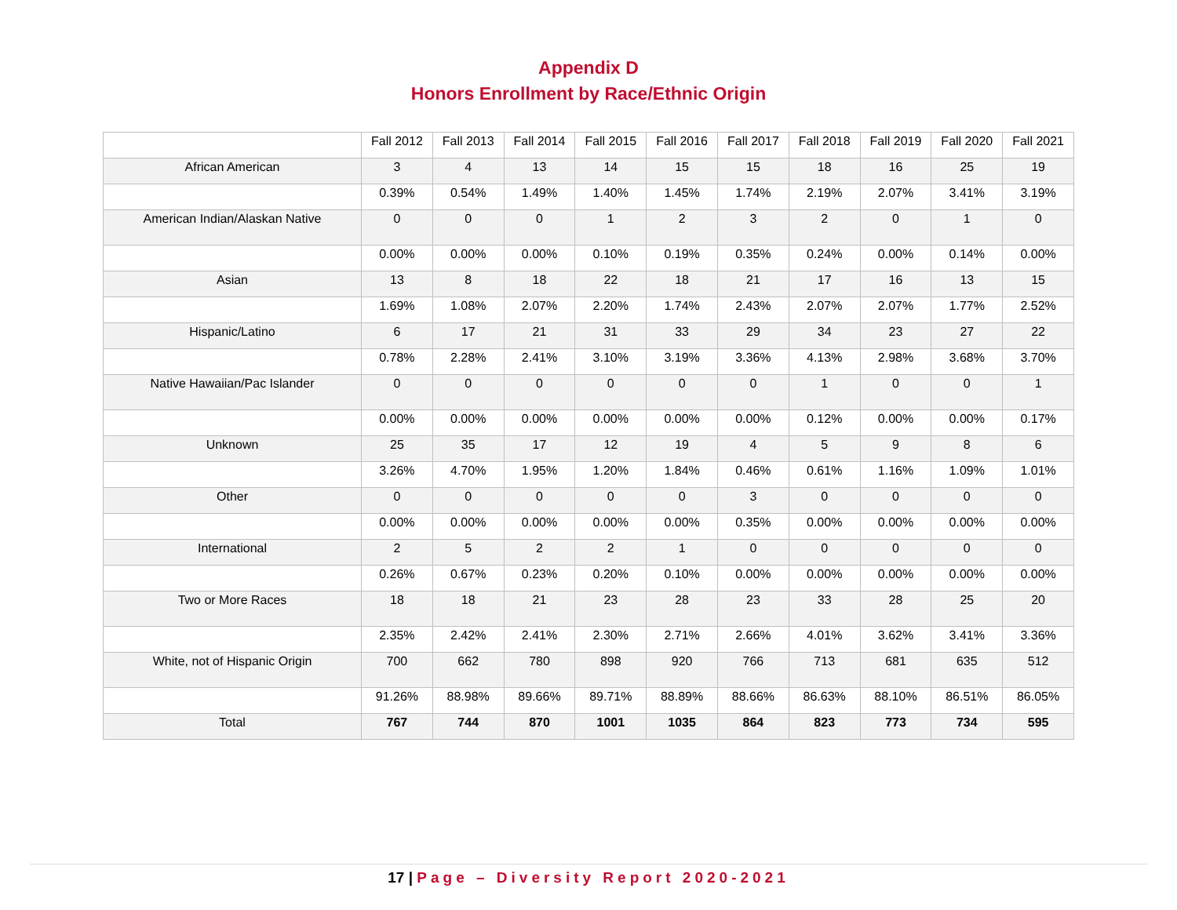Appendix D
Honors Enrollment by Race/Ethnic Origin
| | Fall 2012 | Fall 2013 | Fall 2014 | Fall 2015 | Fall 2016 | Fall 2017 | Fall 2018 | Fall 2019 | Fall 2020 | Fall 2021 |
| --- | --- | --- | --- | --- | --- | --- | --- | --- | --- | --- |
| African American | 3 | 4 | 13 | 14 | 15 | 15 | 18 | 16 | 25 | 19 |
| | 0.39% | 0.54% | 1.49% | 1.40% | 1.45% | 1.74% | 2.19% | 2.07% | 3.41% | 3.19% |
| American Indian/Alaskan Native | 0 | 0 | 0 | 1 | 2 | 3 | 2 | 0 | 1 | 0 |
| | 0.00% | 0.00% | 0.00% | 0.10% | 0.19% | 0.35% | 0.24% | 0.00% | 0.14% | 0.00% |
| Asian | 13 | 8 | 18 | 22 | 18 | 21 | 17 | 16 | 13 | 15 |
| | 1.69% | 1.08% | 2.07% | 2.20% | 1.74% | 2.43% | 2.07% | 2.07% | 1.77% | 2.52% |
| Hispanic/Latino | 6 | 17 | 21 | 31 | 33 | 29 | 34 | 23 | 27 | 22 |
| | 0.78% | 2.28% | 2.41% | 3.10% | 3.19% | 3.36% | 4.13% | 2.98% | 3.68% | 3.70% |
| Native Hawaiian/Pac Islander | 0 | 0 | 0 | 0 | 0 | 0 | 1 | 0 | 0 | 1 |
| | 0.00% | 0.00% | 0.00% | 0.00% | 0.00% | 0.00% | 0.12% | 0.00% | 0.00% | 0.17% |
| Unknown | 25 | 35 | 17 | 12 | 19 | 4 | 5 | 9 | 8 | 6 |
| | 3.26% | 4.70% | 1.95% | 1.20% | 1.84% | 0.46% | 0.61% | 1.16% | 1.09% | 1.01% |
| Other | 0 | 0 | 0 | 0 | 0 | 3 | 0 | 0 | 0 | 0 |
| | 0.00% | 0.00% | 0.00% | 0.00% | 0.00% | 0.35% | 0.00% | 0.00% | 0.00% | 0.00% |
| International | 2 | 5 | 2 | 2 | 1 | 0 | 0 | 0 | 0 | 0 |
| | 0.26% | 0.67% | 0.23% | 0.20% | 0.10% | 0.00% | 0.00% | 0.00% | 0.00% | 0.00% |
| Two or More Races | 18 | 18 | 21 | 23 | 28 | 23 | 33 | 28 | 25 | 20 |
| | 2.35% | 2.42% | 2.41% | 2.30% | 2.71% | 2.66% | 4.01% | 3.62% | 3.41% | 3.36% |
| White, not of Hispanic Origin | 700 | 662 | 780 | 898 | 920 | 766 | 713 | 681 | 635 | 512 |
| | 91.26% | 88.98% | 89.66% | 89.71% | 88.89% | 88.66% | 86.63% | 88.10% | 86.51% | 86.05% |
| Total | 767 | 744 | 870 | 1001 | 1035 | 864 | 823 | 773 | 734 | 595 |
17 | Page – Diversity Report 2020-2021